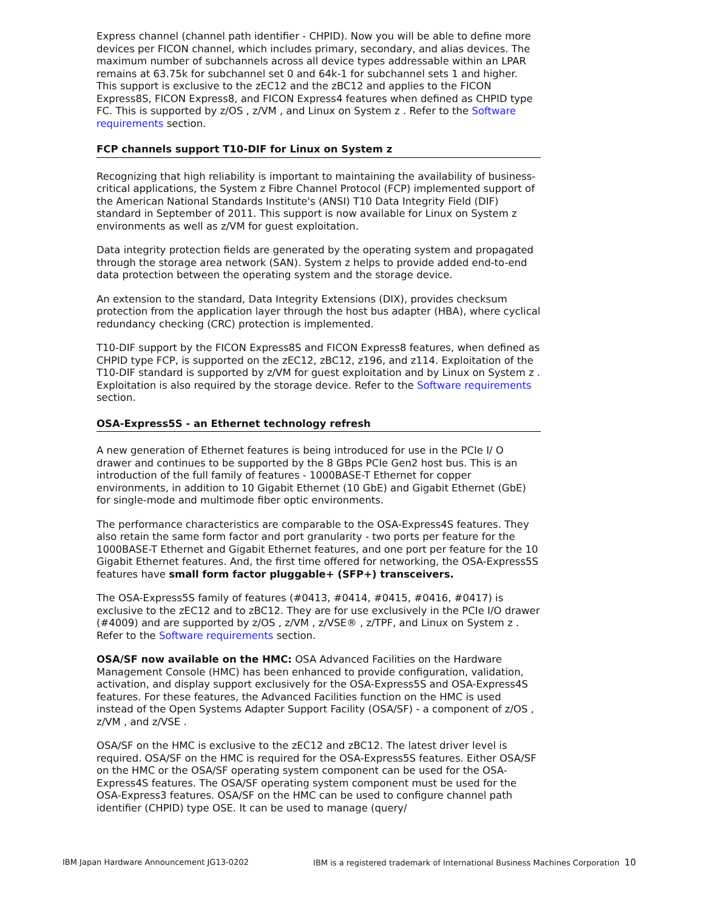Express channel (channel path identifier - CHPID). Now you will be able to define more devices per FICON channel, which includes primary, secondary, and alias devices. The maximum number of subchannels across all device types addressable within an LPAR remains at 63.75k for subchannel set 0 and 64k-1 for subchannel sets 1 and higher. This support is exclusive to the zEC12 and the zBC12 and applies to the FICON Express8S, FICON Express8, and FICON Express4 features when defined as CHPID type FC. This is supported by z/OS , z/VM , and Linux on System z . Refer to the Software requirements section.
FCP channels support T10-DIF for Linux on System z
Recognizing that high reliability is important to maintaining the availability of business-critical applications, the System z Fibre Channel Protocol (FCP) implemented support of the American National Standards Institute's (ANSI) T10 Data Integrity Field (DIF) standard in September of 2011. This support is now available for Linux on System z environments as well as z/VM for guest exploitation.
Data integrity protection fields are generated by the operating system and propagated through the storage area network (SAN). System z helps to provide added end-to-end data protection between the operating system and the storage device.
An extension to the standard, Data Integrity Extensions (DIX), provides checksum protection from the application layer through the host bus adapter (HBA), where cyclical redundancy checking (CRC) protection is implemented.
T10-DIF support by the FICON Express8S and FICON Express8 features, when defined as CHPID type FCP, is supported on the zEC12, zBC12, z196, and z114. Exploitation of the T10-DIF standard is supported by z/VM for guest exploitation and by Linux on System z . Exploitation is also required by the storage device. Refer to the Software requirements section.
OSA-Express5S - an Ethernet technology refresh
A new generation of Ethernet features is being introduced for use in the PCIe I/ O drawer and continues to be supported by the 8 GBps PCIe Gen2 host bus. This is an introduction of the full family of features - 1000BASE-T Ethernet for copper environments, in addition to 10 Gigabit Ethernet (10 GbE) and Gigabit Ethernet (GbE) for single-mode and multimode fiber optic environments.
The performance characteristics are comparable to the OSA-Express4S features. They also retain the same form factor and port granularity - two ports per feature for the 1000BASE-T Ethernet and Gigabit Ethernet features, and one port per feature for the 10 Gigabit Ethernet features. And, the first time offered for networking, the OSA-Express5S features have small form factor pluggable+ (SFP+) transceivers.
The OSA-Express5S family of features (#0413, #0414, #0415, #0416, #0417) is exclusive to the zEC12 and to zBC12. They are for use exclusively in the PCIe I/O drawer (#4009) and are supported by z/OS , z/VM , z/VSE® , z/TPF, and Linux on System z . Refer to the Software requirements section.
OSA/SF now available on the HMC: OSA Advanced Facilities on the Hardware Management Console (HMC) has been enhanced to provide configuration, validation, activation, and display support exclusively for the OSA-Express5S and OSA-Express4S features. For these features, the Advanced Facilities function on the HMC is used instead of the Open Systems Adapter Support Facility (OSA/SF) - a component of z/OS , z/VM , and z/VSE .
OSA/SF on the HMC is exclusive to the zEC12 and zBC12. The latest driver level is required. OSA/SF on the HMC is required for the OSA-Express5S features. Either OSA/SF on the HMC or the OSA/SF operating system component can be used for the OSA-Express4S features. The OSA/SF operating system component must be used for the OSA-Express3 features. OSA/SF on the HMC can be used to configure channel path identifier (CHPID) type OSE. It can be used to manage (query/
IBM Japan Hardware Announcement JG13-0202 IBM is a registered trademark of International Business Machines Corporation 10